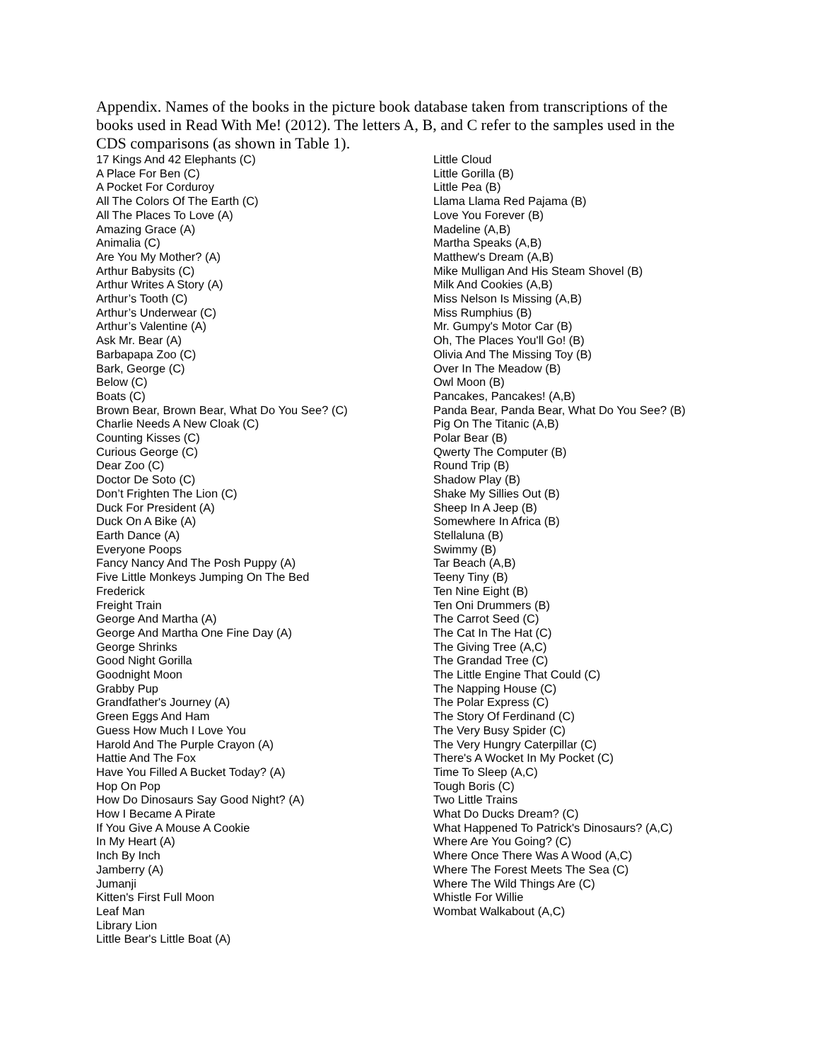Appendix. Names of the books in the picture book database taken from transcriptions of the books used in Read With Me! (2012). The letters A, B, and C refer to the samples used in the CDS comparisons (as shown in Table 1).
17 Kings And 42 Elephants (C)
A Place For Ben (C)
A Pocket For Corduroy
All The Colors Of The Earth (C)
All The Places To Love (A)
Amazing Grace (A)
Animalia (C)
Are You My Mother? (A)
Arthur Babysits (C)
Arthur Writes A Story (A)
Arthur’s Tooth (C)
Arthur’s Underwear (C)
Arthur’s Valentine (A)
Ask Mr. Bear (A)
Barbapapa Zoo (C)
Bark, George (C)
Below (C)
Boats (C)
Brown Bear, Brown Bear, What Do You See? (C)
Charlie Needs A New Cloak (C)
Counting Kisses (C)
Curious George (C)
Dear Zoo (C)
Doctor De Soto (C)
Don’t Frighten The Lion (C)
Duck For President (A)
Duck On A Bike (A)
Earth Dance (A)
Everyone Poops
Fancy Nancy And The Posh Puppy (A)
Five Little Monkeys Jumping On The Bed
Frederick
Freight Train
George And Martha (A)
George And Martha One Fine Day (A)
George Shrinks
Good Night Gorilla
Goodnight Moon
Grabby Pup
Grandfather's Journey (A)
Green Eggs And Ham
Guess How Much I Love You
Harold And The Purple Crayon (A)
Hattie And The Fox
Have You Filled A Bucket Today? (A)
Hop On Pop
How Do Dinosaurs Say Good Night? (A)
How I Became A Pirate
If You Give A Mouse A Cookie
In My Heart (A)
Inch By Inch
Jamberry (A)
Jumanji
Kitten's First Full Moon
Leaf Man
Library Lion
Little Bear's Little Boat (A)
Little Cloud
Little Gorilla (B)
Little Pea (B)
Llama Llama Red Pajama (B)
Love You Forever (B)
Madeline (A,B)
Martha Speaks (A,B)
Matthew's Dream (A,B)
Mike Mulligan And His Steam Shovel (B)
Milk And Cookies (A,B)
Miss Nelson Is Missing (A,B)
Miss Rumphius (B)
Mr. Gumpy's Motor Car (B)
Oh, The Places You'll Go! (B)
Olivia And The Missing Toy (B)
Over In The Meadow (B)
Owl Moon (B)
Pancakes, Pancakes! (A,B)
Panda Bear, Panda Bear, What Do You See? (B)
Pig On The Titanic (A,B)
Polar Bear (B)
Qwerty The Computer (B)
Round Trip (B)
Shadow Play (B)
Shake My Sillies Out (B)
Sheep In A Jeep (B)
Somewhere In Africa (B)
Stellaluna (B)
Swimmy (B)
Tar Beach (A,B)
Teeny Tiny (B)
Ten Nine Eight (B)
Ten Oni Drummers (B)
The Carrot Seed (C)
The Cat In The Hat (C)
The Giving Tree (A,C)
The Grandad Tree (C)
The Little Engine That Could (C)
The Napping House (C)
The Polar Express (C)
The Story Of Ferdinand (C)
The Very Busy Spider (C)
The Very Hungry Caterpillar (C)
There's A Wocket In My Pocket (C)
Time To Sleep (A,C)
Tough Boris (C)
Two Little Trains
What Do Ducks Dream? (C)
What Happened To Patrick's Dinosaurs? (A,C)
Where Are You Going? (C)
Where Once There Was A Wood (A,C)
Where The Forest Meets The Sea (C)
Where The Wild Things Are (C)
Whistle For Willie
Wombat Walkabout (A,C)